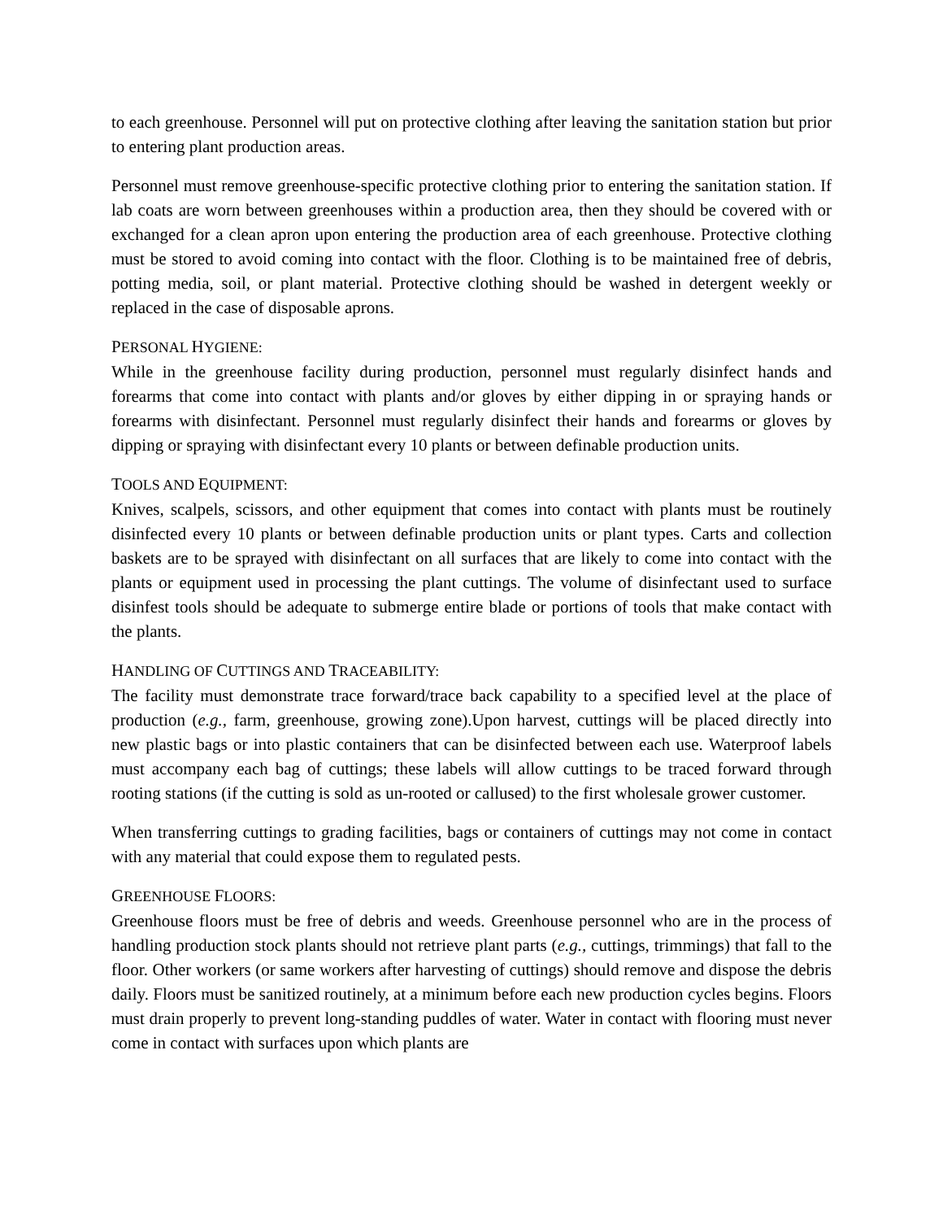to each greenhouse. Personnel will put on protective clothing after leaving the sanitation station but prior to entering plant production areas.
Personnel must remove greenhouse-specific protective clothing prior to entering the sanitation station. If lab coats are worn between greenhouses within a production area, then they should be covered with or exchanged for a clean apron upon entering the production area of each greenhouse. Protective clothing must be stored to avoid coming into contact with the floor. Clothing is to be maintained free of debris, potting media, soil, or plant material. Protective clothing should be washed in detergent weekly or replaced in the case of disposable aprons.
PERSONAL HYGIENE:
While in the greenhouse facility during production, personnel must regularly disinfect hands and forearms that come into contact with plants and/or gloves by either dipping in or spraying hands or forearms with disinfectant. Personnel must regularly disinfect their hands and forearms or gloves by dipping or spraying with disinfectant every 10 plants or between definable production units.
TOOLS AND EQUIPMENT:
Knives, scalpels, scissors, and other equipment that comes into contact with plants must be routinely disinfected every 10 plants or between definable production units or plant types. Carts and collection baskets are to be sprayed with disinfectant on all surfaces that are likely to come into contact with the plants or equipment used in processing the plant cuttings. The volume of disinfectant used to surface disinfest tools should be adequate to submerge entire blade or portions of tools that make contact with the plants.
HANDLING OF CUTTINGS AND TRACEABILITY:
The facility must demonstrate trace forward/trace back capability to a specified level at the place of production (e.g., farm, greenhouse, growing zone).Upon harvest, cuttings will be placed directly into new plastic bags or into plastic containers that can be disinfected between each use. Waterproof labels must accompany each bag of cuttings; these labels will allow cuttings to be traced forward through rooting stations (if the cutting is sold as un-rooted or callused) to the first wholesale grower customer.
When transferring cuttings to grading facilities, bags or containers of cuttings may not come in contact with any material that could expose them to regulated pests.
GREENHOUSE FLOORS:
Greenhouse floors must be free of debris and weeds. Greenhouse personnel who are in the process of handling production stock plants should not retrieve plant parts (e.g., cuttings, trimmings) that fall to the floor. Other workers (or same workers after harvesting of cuttings) should remove and dispose the debris daily. Floors must be sanitized routinely, at a minimum before each new production cycles begins. Floors must drain properly to prevent long-standing puddles of water. Water in contact with flooring must never come in contact with surfaces upon which plants are